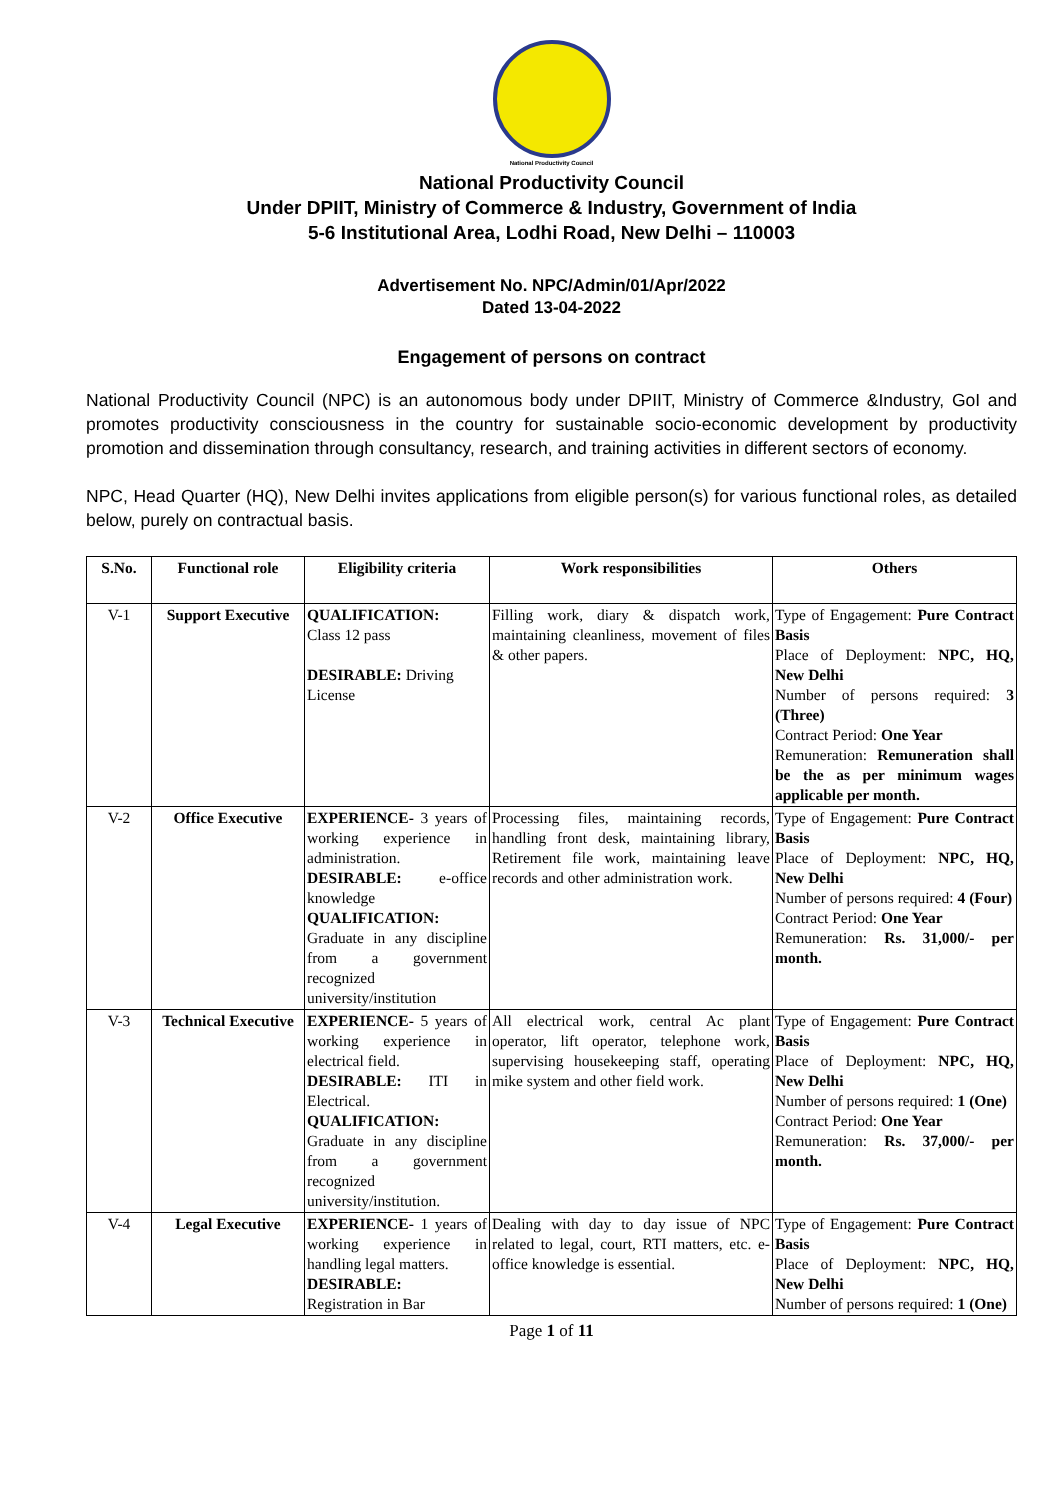National Productivity Council
National Productivity Council
Under DPIIT, Ministry of Commerce & Industry, Government of India
5-6 Institutional Area, Lodhi Road, New Delhi – 110003
Advertisement No. NPC/Admin/01/Apr/2022
Dated 13-04-2022
Engagement of persons on contract
National Productivity Council (NPC) is an autonomous body under DPIIT, Ministry of Commerce &Industry, GoI and promotes productivity consciousness in the country for sustainable socio-economic development by productivity promotion and dissemination through consultancy, research, and training activities in different sectors of economy.
NPC, Head Quarter (HQ), New Delhi invites applications from eligible person(s) for various functional roles, as detailed below, purely on contractual basis.
| S.No. | Functional role | Eligibility criteria | Work responsibilities | Others |
| --- | --- | --- | --- | --- |
| V-1 | Support Executive | QUALIFICATION: Class 12 pass DESIRABLE: Driving License | Filling work, diary & dispatch work, maintaining cleanliness, movement of files & other papers. | Type of Engagement: Pure Contract Basis Place of Deployment: NPC, HQ, New Delhi Number of persons required: 3 (Three) Contract Period: One Year Remuneration: Remuneration shall be the as per minimum wages applicable per month. |
| V-2 | Office Executive | EXPERIENCE- 3 years of working experience in administration. DESIRABLE: e-office knowledge QUALIFICATION: Graduate in any discipline from a government recognized university/institution | Processing files, maintaining records, handling front desk, maintaining library, Retirement file work, maintaining leave records and other administration work. | Type of Engagement: Pure Contract Basis Place of Deployment: NPC, HQ, New Delhi Number of persons required: 4 (Four) Contract Period: One Year Remuneration: Rs. 31,000/- per month. |
| V-3 | Technical Executive | EXPERIENCE- 5 years of working experience in electrical field. DESIRABLE: ITI in Electrical. QUALIFICATION: Graduate in any discipline from a government recognized university/institution. | All electrical work, central Ac plant operator, lift operator, telephone work, supervising housekeeping staff, operating mike system and other field work. | Type of Engagement: Pure Contract Basis Place of Deployment: NPC, HQ, New Delhi Number of persons required: 1 (One) Contract Period: One Year Remuneration: Rs. 37,000/- per month. |
| V-4 | Legal Executive | EXPERIENCE- 1 years of working experience in handling legal matters. DESIRABLE: Registration in Bar | Dealing with day to day issue of NPC related to legal, court, RTI matters, etc. e-office knowledge is essential. | Type of Engagement: Pure Contract Basis Place of Deployment: NPC, HQ, New Delhi Number of persons required: 1 (One) |
Page 1 of 11